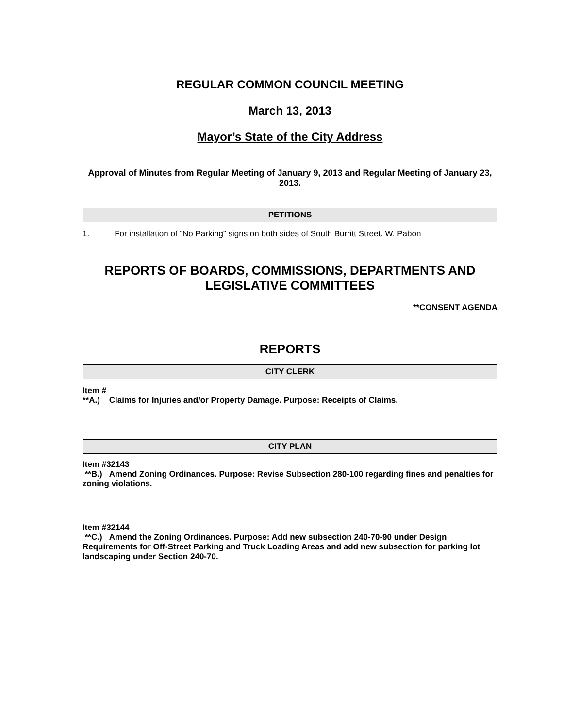REGULAR COMMON COUNCIL MEETING
March 13, 2013
Mayor’s State of the City Address
Approval of Minutes from Regular Meeting of January 9, 2013 and Regular Meeting of January 23, 2013.
PETITIONS
1. For installation of “No Parking” signs on both sides of South Burritt Street. W. Pabon
REPORTS OF BOARDS, COMMISSIONS, DEPARTMENTS AND LEGISLATIVE COMMITTEES
**CONSENT AGENDA
REPORTS
CITY CLERK
Item #
**A.) Claims for Injuries and/or Property Damage. Purpose: Receipts of Claims.
CITY PLAN
Item #32143
**B.) Amend Zoning Ordinances. Purpose: Revise Subsection 280-100 regarding fines and penalties for zoning violations.
Item #32144
**C.) Amend the Zoning Ordinances. Purpose: Add new subsection 240-70-90 under Design Requirements for Off-Street Parking and Truck Loading Areas and add new subsection for parking lot landscaping under Section 240-70.